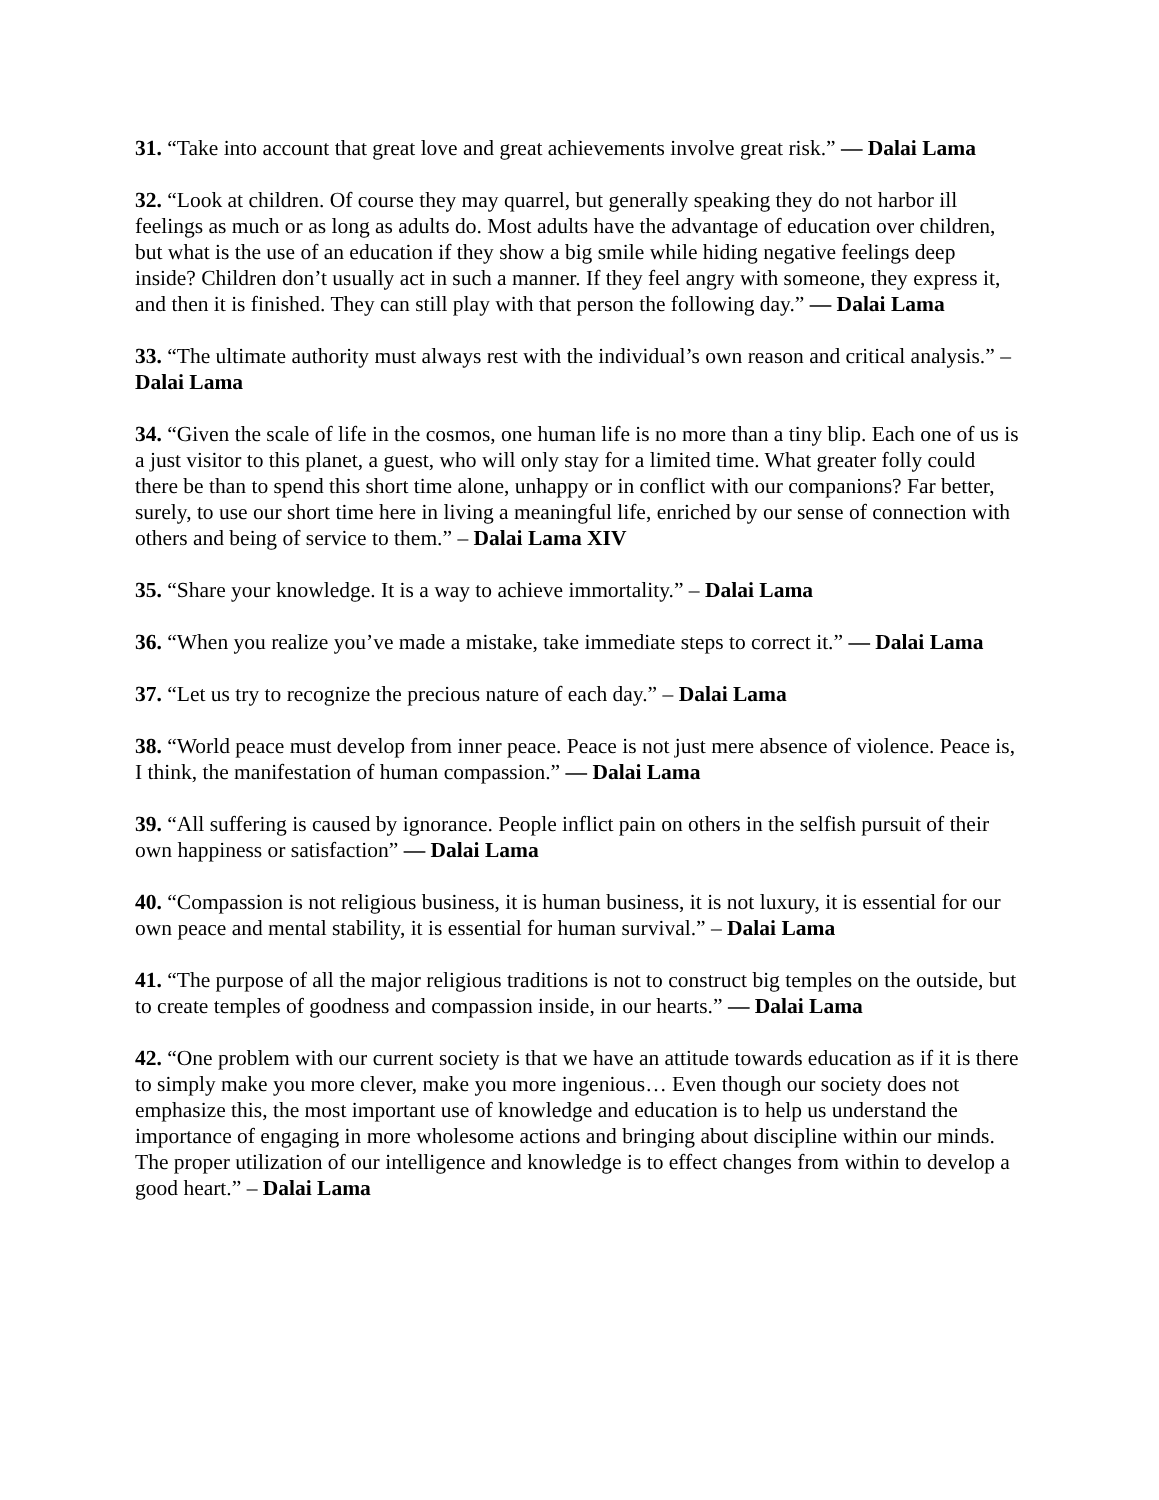31. “Take into account that great love and great achievements involve great risk.” — Dalai Lama
32. “Look at children. Of course they may quarrel, but generally speaking they do not harbor ill feelings as much or as long as adults do. Most adults have the advantage of education over children, but what is the use of an education if they show a big smile while hiding negative feelings deep inside? Children don’t usually act in such a manner. If they feel angry with someone, they express it, and then it is finished. They can still play with that person the following day.” — Dalai Lama
33. “The ultimate authority must always rest with the individual’s own reason and critical analysis.” – Dalai Lama
34. “Given the scale of life in the cosmos, one human life is no more than a tiny blip. Each one of us is a just visitor to this planet, a guest, who will only stay for a limited time. What greater folly could there be than to spend this short time alone, unhappy or in conflict with our companions? Far better, surely, to use our short time here in living a meaningful life, enriched by our sense of connection with others and being of service to them.” – Dalai Lama XIV
35. “Share your knowledge. It is a way to achieve immortality.” – Dalai Lama
36. “When you realize you’ve made a mistake, take immediate steps to correct it.” — Dalai Lama
37. “Let us try to recognize the precious nature of each day.” – Dalai Lama
38. “World peace must develop from inner peace. Peace is not just mere absence of violence. Peace is, I think, the manifestation of human compassion.” — Dalai Lama
39. “All suffering is caused by ignorance. People inflict pain on others in the selfish pursuit of their own happiness or satisfaction” — Dalai Lama
40. “Compassion is not religious business, it is human business, it is not luxury, it is essential for our own peace and mental stability, it is essential for human survival.” – Dalai Lama
41. “The purpose of all the major religious traditions is not to construct big temples on the outside, but to create temples of goodness and compassion inside, in our hearts.” — Dalai Lama
42. “One problem with our current society is that we have an attitude towards education as if it is there to simply make you more clever, make you more ingenious… Even though our society does not emphasize this, the most important use of knowledge and education is to help us understand the importance of engaging in more wholesome actions and bringing about discipline within our minds. The proper utilization of our intelligence and knowledge is to effect changes from within to develop a good heart.” – Dalai Lama